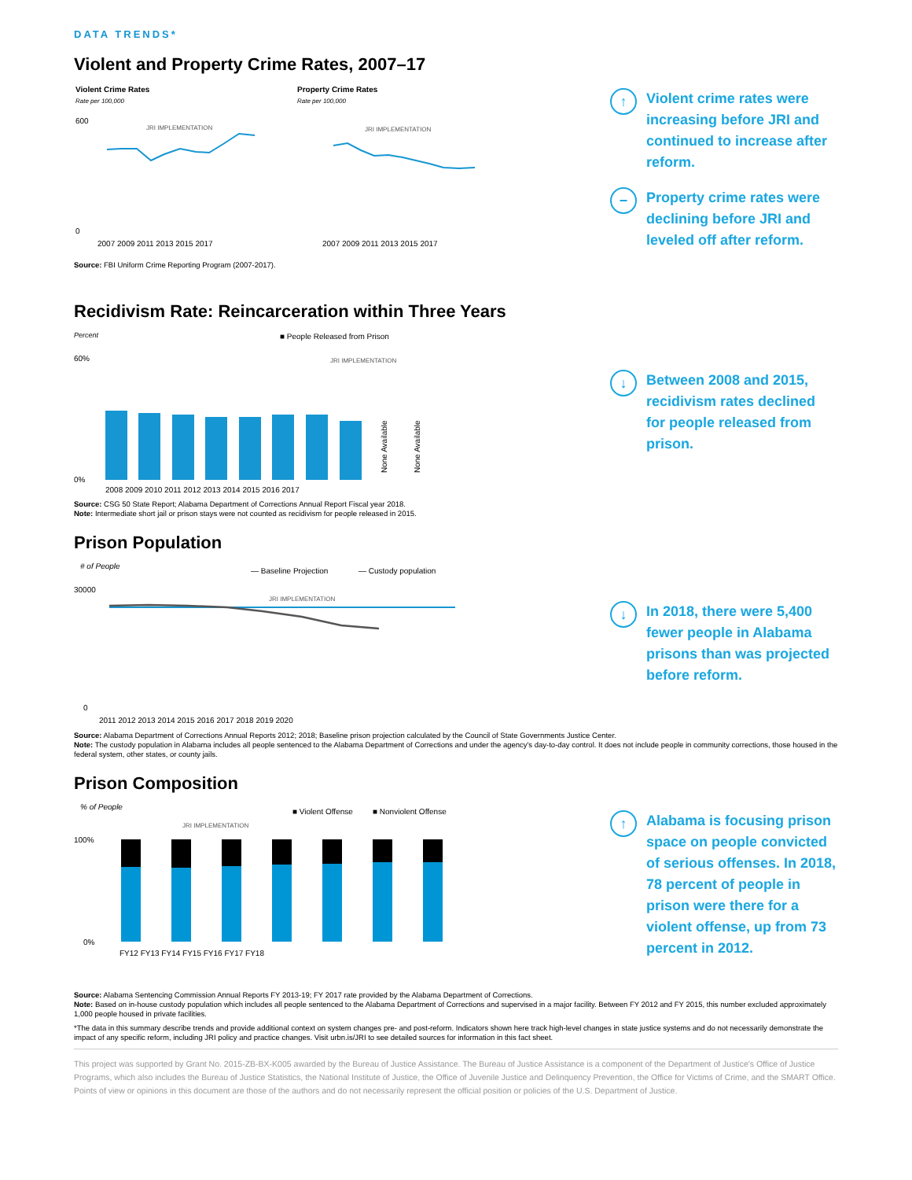DATA TRENDS*
Violent and Property Crime Rates, 2007–17
Violent Crime Rates
Rate per 100,000
600
0
JRI IMPLEMENTATION
2007 2009 2011 2013 2015 2017
Property Crime Rates
Rate per 100,000
JRI IMPLEMENTATION
2007 2009 2011 2013 2015 2017
↑
Violent crime rates were increasing before JRI and continued to increase after reform.
−
Property crime rates were declining before JRI and leveled off after reform.
Source: FBI Uniform Crime Reporting Program (2007-2017).
Recidivism Rate: Reincarceration within Three Years
Percent
■ People Released from Prison
JRI IMPLEMENTATION
60%
0%
None Available
None Available
2008 2009 2010 2011 2012 2013 2014 2015 2016 2017
↓
Between 2008 and 2015, recidivism rates declined for people released from prison.
Source: CSG 50 State Report; Alabama Department of Corrections Annual Report Fiscal year 2018.
Note: Intermediate short jail or prison stays were not counted as recidivism for people released in 2015.
Prison Population
# of People
— Baseline Projection
— Custody population
30000
0
JRI IMPLEMENTATION
2011 2012 2013 2014 2015 2016 2017 2018 2019 2020
↓
In 2018, there were 5,400 fewer people in Alabama prisons than was projected before reform.
Source: Alabama Department of Corrections Annual Reports 2012; 2018; Baseline prison projection calculated by the Council of State Governments Justice Center.
Note: The custody population in Alabama includes all people sentenced to the Alabama Department of Corrections and under the agency's day-to-day control. It does not include people in community corrections, those housed in the federal system, other states, or county jails.
Prison Composition
% of People
■ Violent Offense
■ Nonviolent Offense
JRI IMPLEMENTATION
100%
0%
FY12 FY13 FY14 FY15 FY16 FY17 FY18
↑
Alabama is focusing prison space on people convicted of serious offenses. In 2018, 78 percent of people in prison were there for a violent offense, up from 73 percent in 2012.
Source: Alabama Sentencing Commission Annual Reports FY 2013-19; FY 2017 rate provided by the Alabama Department of Corrections.
Note: Based on in-house custody population which includes all people sentenced to the Alabama Department of Corrections and supervised in a major facility. Between FY 2012 and FY 2015, this number excluded approximately 1,000 people housed in private facilities.
*The data in this summary describe trends and provide additional context on system changes pre- and post-reform. Indicators shown here track high-level changes in state justice systems and do not necessarily demonstrate the impact of any specific reform, including JRI policy and practice changes. Visit urbn.is/JRI to see detailed sources for information in this fact sheet.
This project was supported by Grant No. 2015-ZB-BX-K005 awarded by the Bureau of Justice Assistance. The Bureau of Justice Assistance is a component of the Department of Justice's Office of Justice Programs, which also includes the Bureau of Justice Statistics, the National Institute of Justice, the Office of Juvenile Justice and Delinquency Prevention, the Office for Victims of Crime, and the SMART Office. Points of view or opinions in this document are those of the authors and do not necessarily represent the official position or policies of the U.S. Department of Justice.